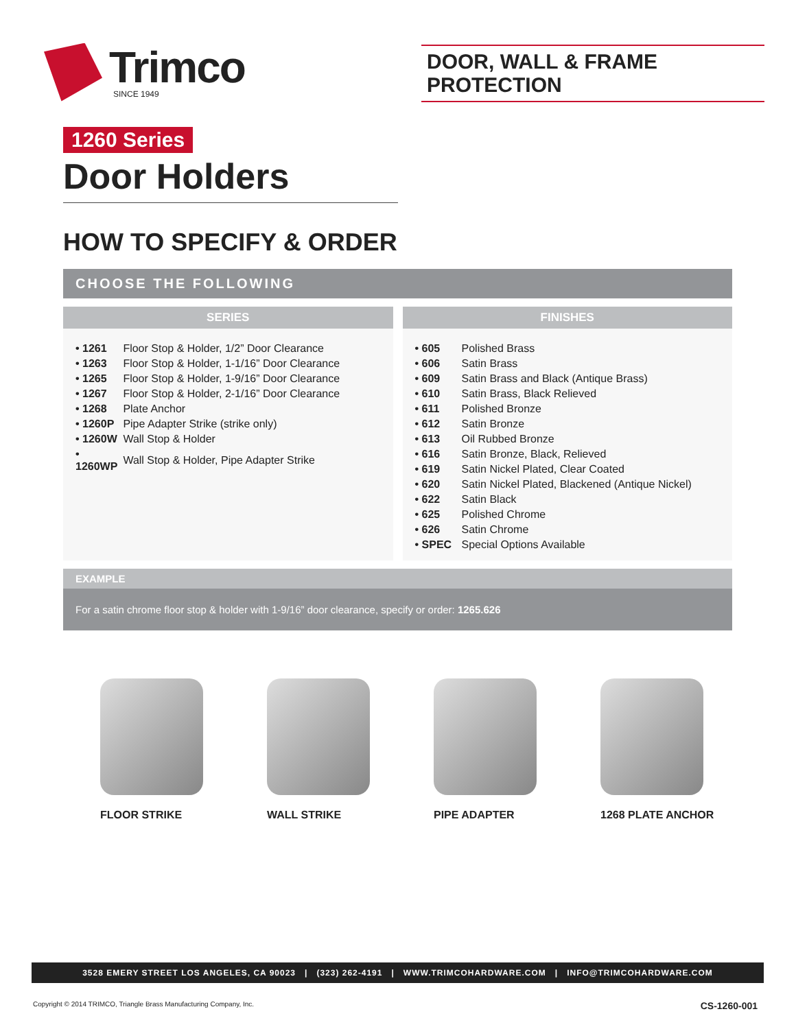Trimco
SINCE 1949
DOOR, WALL & FRAME PROTECTION
1260 Series
Door Holders
HOW TO SPECIFY & ORDER
CHOOSE THE FOLLOWING
SERIES
| • 1261 | Floor Stop & Holder, 1/2” Door Clearance |
| • 1263 | Floor Stop & Holder, 1-1/16” Door Clearance |
| • 1265 | Floor Stop & Holder, 1-9/16” Door Clearance |
| • 1267 | Floor Stop & Holder, 2-1/16” Door Clearance |
| • 1268 | Plate Anchor |
| • 1260P | Pipe Adapter Strike (strike only) |
| • 1260W | Wall Stop & Holder |
| • 1260WP | Wall Stop & Holder, Pipe Adapter Strike |
FINISHES
| • 605 | Polished Brass |
| • 606 | Satin Brass |
| • 609 | Satin Brass and Black (Antique Brass) |
| • 610 | Satin Brass, Black Relieved |
| • 611 | Polished Bronze |
| • 612 | Satin Bronze |
| • 613 | Oil Rubbed Bronze |
| • 616 | Satin Bronze, Black, Relieved |
| • 619 | Satin Nickel Plated, Clear Coated |
| • 620 | Satin Nickel Plated, Blackened (Antique Nickel) |
| • 622 | Satin Black |
| • 625 | Polished Chrome |
| • 626 | Satin Chrome |
| • SPEC | Special Options Available |
EXAMPLE
For a satin chrome floor stop & holder with 1-9/16” door clearance, specify or order: 1265.626
FLOOR STRIKE WALL STRIKE PIPE ADAPTER 1268 PLATE ANCHOR
3528 EMERY STREET LOS ANGELES, CA 90023 | (323) 262-4191 | WWW.TRIMCOHARDWARE.COM | INFO@TRIMCOHARDWARE.COM
Copyright © 2014 TRIMCO, Triangle Brass Manufacturing Company, Inc. CS-1260-001